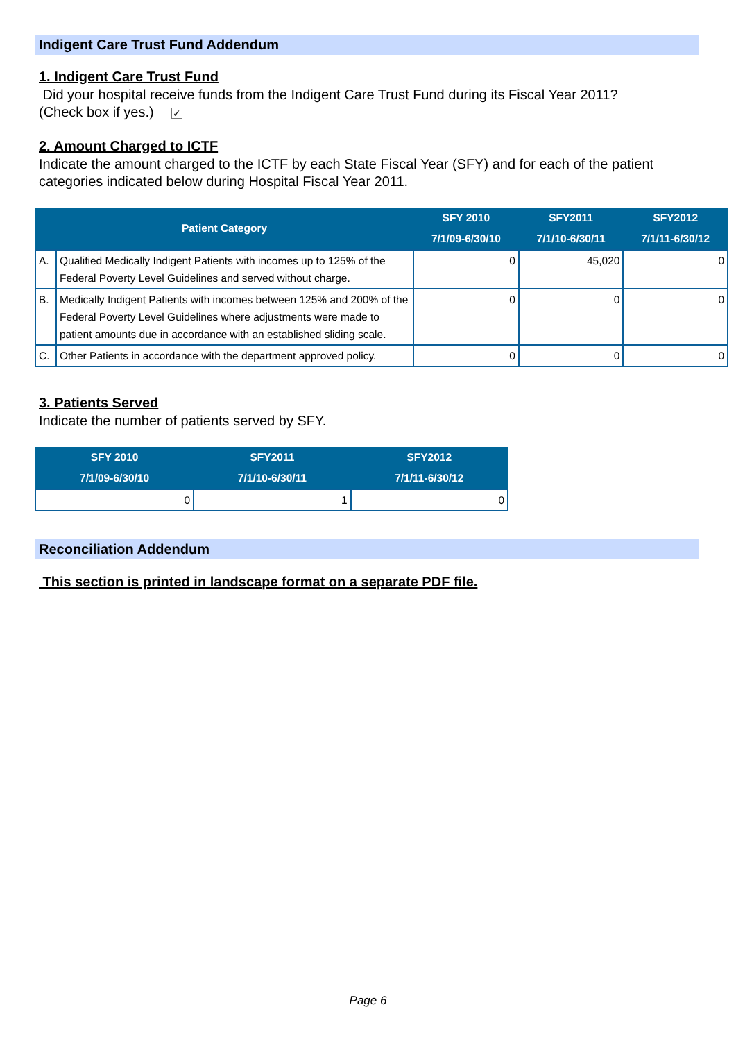Indigent Care Trust Fund Addendum
1. Indigent Care Trust Fund
Did your hospital receive funds from the Indigent Care Trust Fund during its Fiscal Year 2011?
(Check box if yes.) ✓
2. Amount Charged to ICTF
Indicate the amount charged to the ICTF by each State Fiscal Year (SFY) and for each of the patient categories indicated below during Hospital Fiscal Year 2011.
| Patient Category | | SFY 2010 7/1/09-6/30/10 | SFY2011 7/1/10-6/30/11 | SFY2012 7/1/11-6/30/12 |
| --- | --- | --- | --- | --- |
| A. | Qualified Medically Indigent Patients with incomes up to 125% of the Federal Poverty Level Guidelines and served without charge. | 0 | 45,020 | 0 |
| B. | Medically Indigent Patients with incomes between 125% and 200% of the Federal Poverty Level Guidelines where adjustments were made to patient amounts due in accordance with an established sliding scale. | 0 | 0 | 0 |
| C. | Other Patients in accordance with the department approved policy. | 0 | 0 | 0 |
3. Patients Served
Indicate the number of patients served by SFY.
| SFY 2010 7/1/09-6/30/10 | SFY2011 7/1/10-6/30/11 | SFY2012 7/1/11-6/30/12 |
| --- | --- | --- |
| 0 | 1 | 0 |
Reconciliation Addendum
This section is printed in landscape format on a separate PDF file.
Page 6